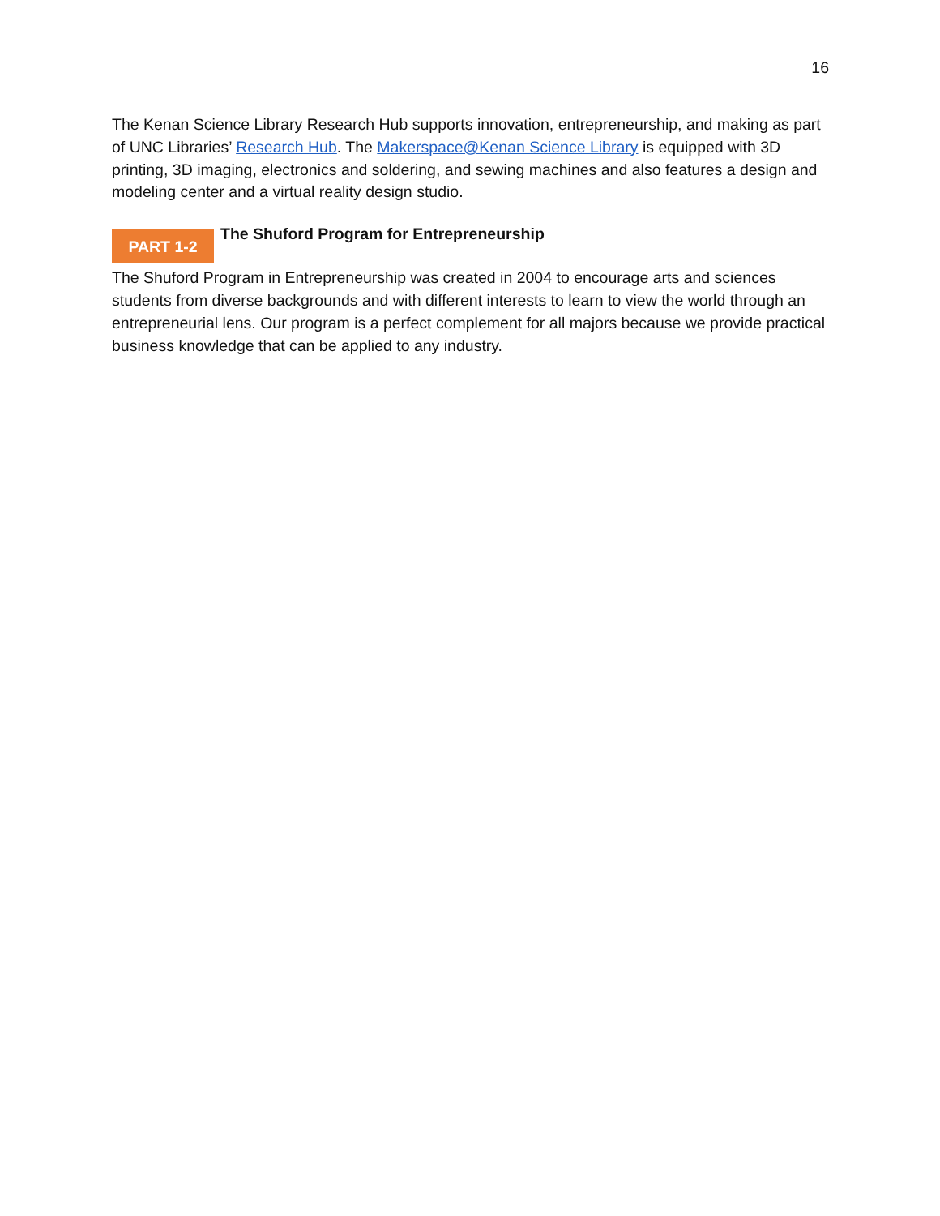16
The Kenan Science Library Research Hub supports innovation, entrepreneurship, and making as part of UNC Libraries’ Research Hub. The Makerspace@Kenan Science Library is equipped with 3D printing, 3D imaging, electronics and soldering, and sewing machines and also features a design and modeling center and a virtual reality design studio.
PART 1-2
The Shuford Program for Entrepreneurship
The Shuford Program in Entrepreneurship was created in 2004 to encourage arts and sciences students from diverse backgrounds and with different interests to learn to view the world through an entrepreneurial lens. Our program is a perfect complement for all majors because we provide practical business knowledge that can be applied to any industry.